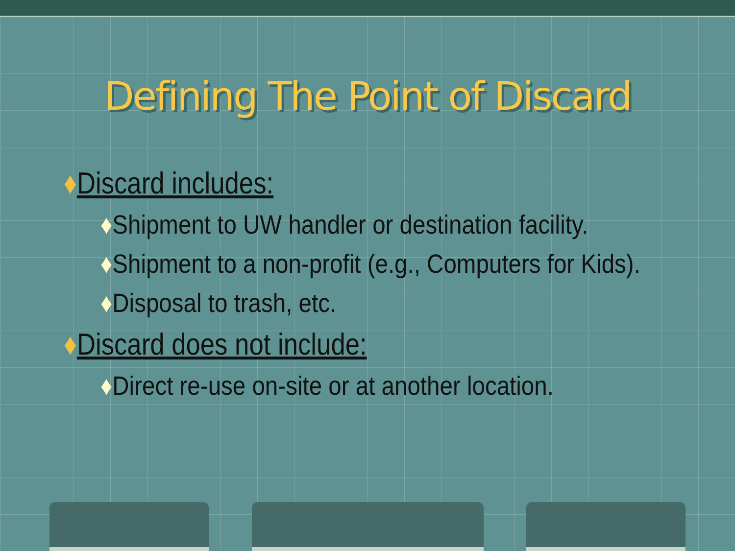Defining The Point of Discard
♦Discard includes:
♦Shipment to UW handler or destination facility.
♦Shipment to a non-profit (e.g., Computers for Kids).
♦Disposal to trash, etc.
♦Discard does not include:
♦Direct re-use on-site or at another location.